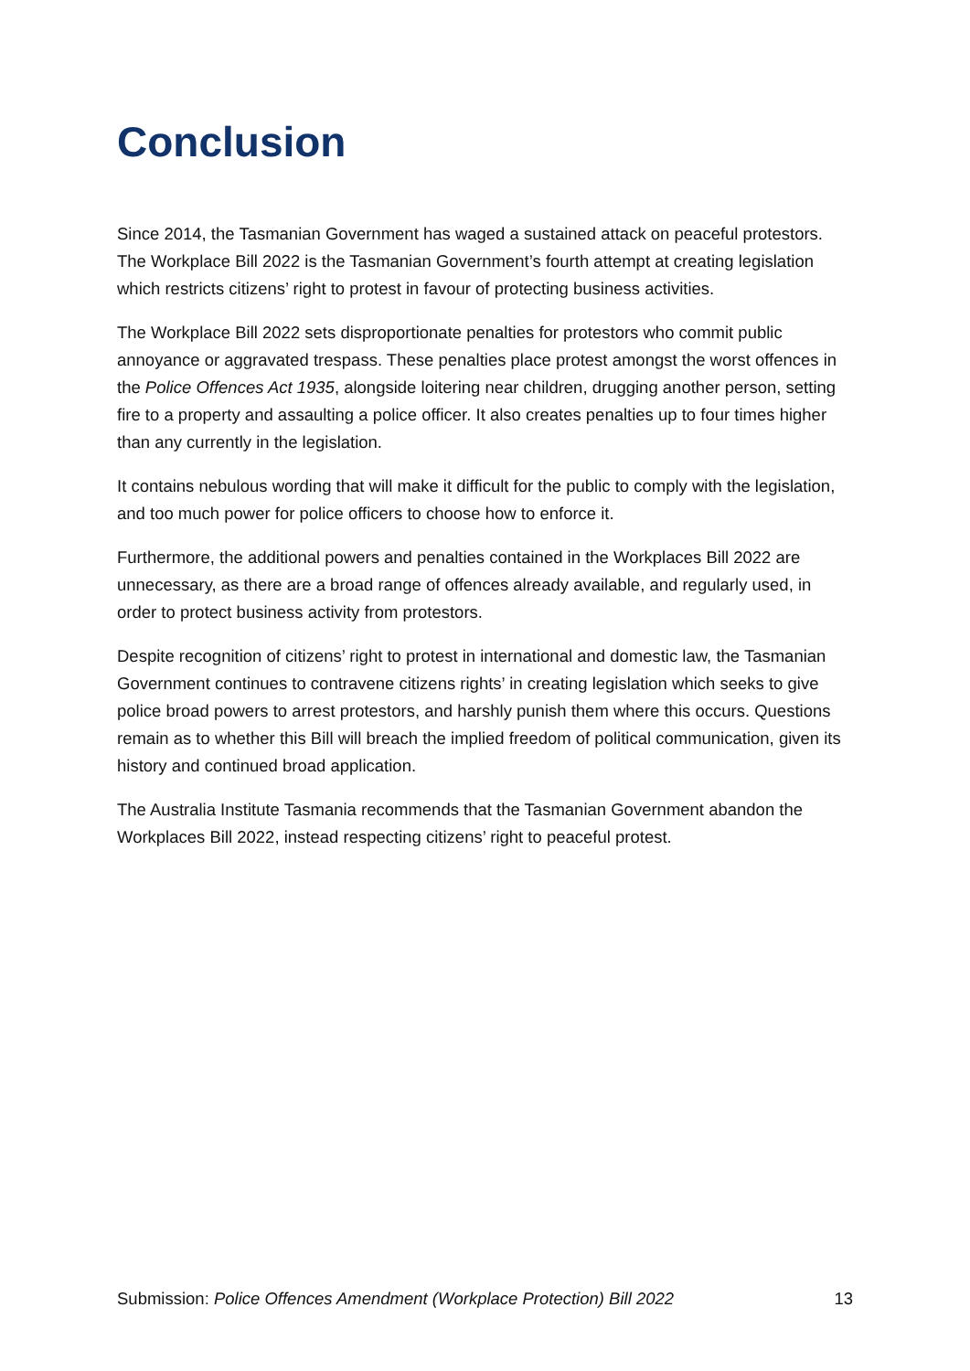Conclusion
Since 2014, the Tasmanian Government has waged a sustained attack on peaceful protestors. The Workplace Bill 2022 is the Tasmanian Government’s fourth attempt at creating legislation which restricts citizens’ right to protest in favour of protecting business activities.
The Workplace Bill 2022 sets disproportionate penalties for protestors who commit public annoyance or aggravated trespass. These penalties place protest amongst the worst offences in the Police Offences Act 1935, alongside loitering near children, drugging another person, setting fire to a property and assaulting a police officer. It also creates penalties up to four times higher than any currently in the legislation.
It contains nebulous wording that will make it difficult for the public to comply with the legislation, and too much power for police officers to choose how to enforce it.
Furthermore, the additional powers and penalties contained in the Workplaces Bill 2022 are unnecessary, as there are a broad range of offences already available, and regularly used, in order to protect business activity from protestors.
Despite recognition of citizens’ right to protest in international and domestic law, the Tasmanian Government continues to contravene citizens rights’ in creating legislation which seeks to give police broad powers to arrest protestors, and harshly punish them where this occurs. Questions remain as to whether this Bill will breach the implied freedom of political communication, given its history and continued broad application.
The Australia Institute Tasmania recommends that the Tasmanian Government abandon the Workplaces Bill 2022, instead respecting citizens’ right to peaceful protest.
Submission: Police Offences Amendment (Workplace Protection) Bill 2022 13